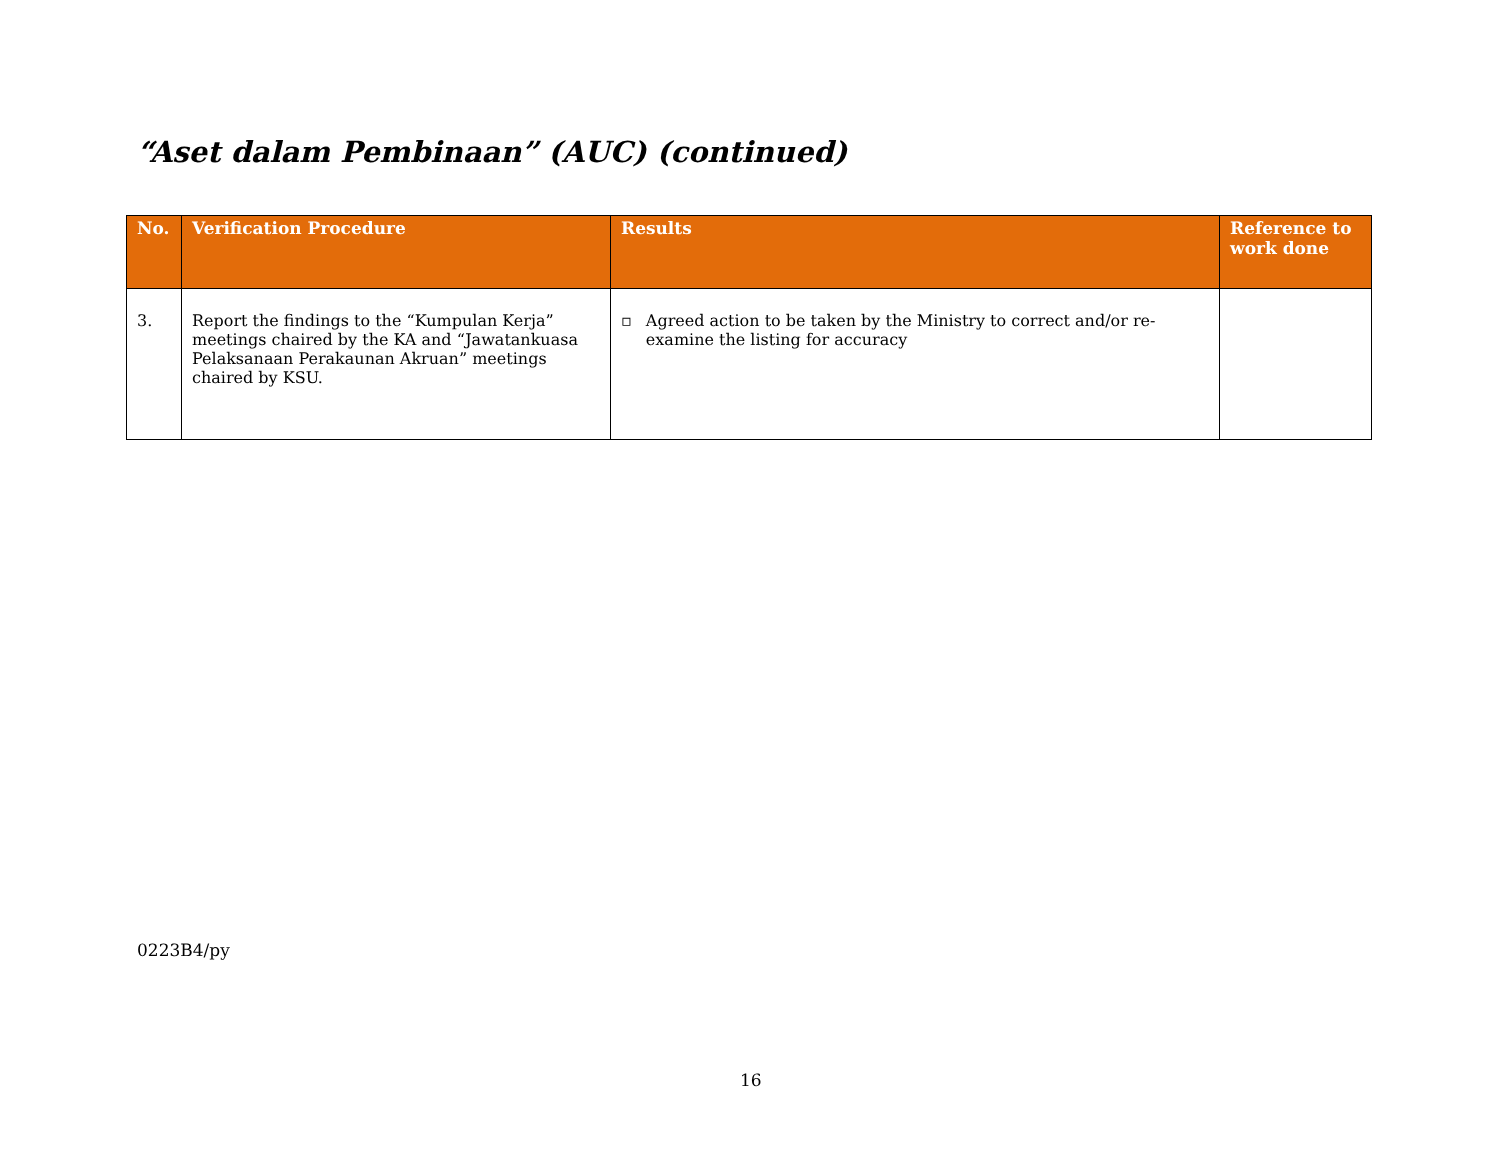“Aset dalam Pembinaan” (AUC) (continued)
| No. | Verification Procedure | Results | Reference to work done |
| --- | --- | --- | --- |
| 3. | Report the findings to the “Kumpulan Kerja” meetings chaired by the KA and “Jawatankuasa Pelaksanaan Perakaunan Akruan” meetings chaired by KSU. | ▫ Agreed action to be taken by the Ministry to correct and/or re-examine the listing for accuracy | |
0223B4/py
16